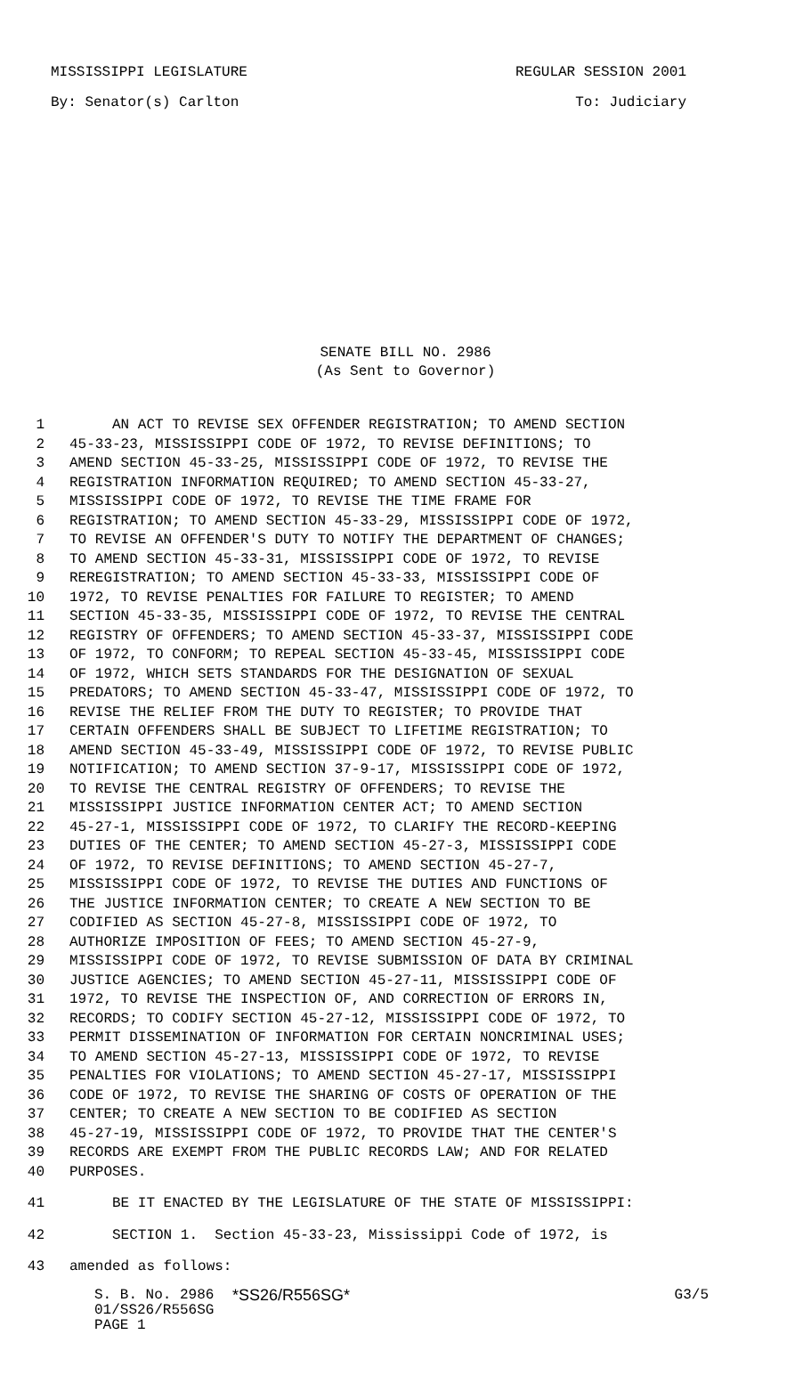MISSISSIPPI LEGISLATURE REGULAR SESSION 2001
By: Senator(s) Carlton To: Judiciary
SENATE BILL NO. 2986
(As Sent to Governor)
1 AN ACT TO REVISE SEX OFFENDER REGISTRATION; TO AMEND SECTION
2 45-33-23, MISSISSIPPI CODE OF 1972, TO REVISE DEFINITIONS; TO
3 AMEND SECTION 45-33-25, MISSISSIPPI CODE OF 1972, TO REVISE THE
4 REGISTRATION INFORMATION REQUIRED; TO AMEND SECTION 45-33-27,
5 MISSISSIPPI CODE OF 1972, TO REVISE THE TIME FRAME FOR
6 REGISTRATION; TO AMEND SECTION 45-33-29, MISSISSIPPI CODE OF 1972,
7 TO REVISE AN OFFENDER'S DUTY TO NOTIFY THE DEPARTMENT OF CHANGES;
8 TO AMEND SECTION 45-33-31, MISSISSIPPI CODE OF 1972, TO REVISE
9 REREGISTRATION; TO AMEND SECTION 45-33-33, MISSISSIPPI CODE OF
10 1972, TO REVISE PENALTIES FOR FAILURE TO REGISTER; TO AMEND
11 SECTION 45-33-35, MISSISSIPPI CODE OF 1972, TO REVISE THE CENTRAL
12 REGISTRY OF OFFENDERS; TO AMEND SECTION 45-33-37, MISSISSIPPI CODE
13 OF 1972, TO CONFORM; TO REPEAL SECTION 45-33-45, MISSISSIPPI CODE
14 OF 1972, WHICH SETS STANDARDS FOR THE DESIGNATION OF SEXUAL
15 PREDATORS; TO AMEND SECTION 45-33-47, MISSISSIPPI CODE OF 1972, TO
16 REVISE THE RELIEF FROM THE DUTY TO REGISTER; TO PROVIDE THAT
17 CERTAIN OFFENDERS SHALL BE SUBJECT TO LIFETIME REGISTRATION; TO
18 AMEND SECTION 45-33-49, MISSISSIPPI CODE OF 1972, TO REVISE PUBLIC
19 NOTIFICATION; TO AMEND SECTION 37-9-17, MISSISSIPPI CODE OF 1972,
20 TO REVISE THE CENTRAL REGISTRY OF OFFENDERS; TO REVISE THE
21 MISSISSIPPI JUSTICE INFORMATION CENTER ACT; TO AMEND SECTION
22 45-27-1, MISSISSIPPI CODE OF 1972, TO CLARIFY THE RECORD-KEEPING
23 DUTIES OF THE CENTER; TO AMEND SECTION 45-27-3, MISSISSIPPI CODE
24 OF 1972, TO REVISE DEFINITIONS; TO AMEND SECTION 45-27-7,
25 MISSISSIPPI CODE OF 1972, TO REVISE THE DUTIES AND FUNCTIONS OF
26 THE JUSTICE INFORMATION CENTER; TO CREATE A NEW SECTION TO BE
27 CODIFIED AS SECTION 45-27-8, MISSISSIPPI CODE OF 1972, TO
28 AUTHORIZE IMPOSITION OF FEES; TO AMEND SECTION 45-27-9,
29 MISSISSIPPI CODE OF 1972, TO REVISE SUBMISSION OF DATA BY CRIMINAL
30 JUSTICE AGENCIES; TO AMEND SECTION 45-27-11, MISSISSIPPI CODE OF
31 1972, TO REVISE THE INSPECTION OF, AND CORRECTION OF ERRORS IN,
32 RECORDS; TO CODIFY SECTION 45-27-12, MISSISSIPPI CODE OF 1972, TO
33 PERMIT DISSEMINATION OF INFORMATION FOR CERTAIN NONCRIMINAL USES;
34 TO AMEND SECTION 45-27-13, MISSISSIPPI CODE OF 1972, TO REVISE
35 PENALTIES FOR VIOLATIONS; TO AMEND SECTION 45-27-17, MISSISSIPPI
36 CODE OF 1972, TO REVISE THE SHARING OF COSTS OF OPERATION OF THE
37 CENTER; TO CREATE A NEW SECTION TO BE CODIFIED AS SECTION
38 45-27-19, MISSISSIPPI CODE OF 1972, TO PROVIDE THAT THE CENTER'S
39 RECORDS ARE EXEMPT FROM THE PUBLIC RECORDS LAW; AND FOR RELATED
40 PURPOSES.
41 BE IT ENACTED BY THE LEGISLATURE OF THE STATE OF MISSISSIPPI:
42 SECTION 1. Section 45-33-23, Mississippi Code of 1972, is
43 amended as follows:
S. B. No. 2986 *SS26/R556SG* G3/5
01/SS26/R556SG
PAGE 1